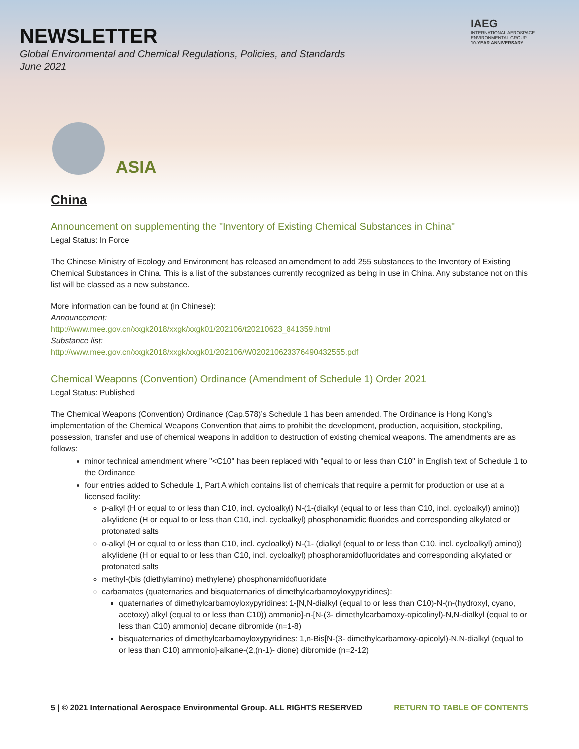NEWSLETTER
Global Environmental and Chemical Regulations, Policies, and Standards
June 2021
IAEG
INTERNATIONAL AEROSPACE ENVIRONMENTAL GROUP
10-YEAR ANNIVERSARY
ASIA
China
Announcement on supplementing the "Inventory of Existing Chemical Substances in China"
Legal Status: In Force
The Chinese Ministry of Ecology and Environment has released an amendment to add 255 substances to the Inventory of Existing Chemical Substances in China. This is a list of the substances currently recognized as being in use in China. Any substance not on this list will be classed as a new substance.
More information can be found at (in Chinese):
Announcement:
http://www.mee.gov.cn/xxgk2018/xxgk/xxgk01/202106/t20210623_841359.html
Substance list:
http://www.mee.gov.cn/xxgk2018/xxgk/xxgk01/202106/W020210623376490432555.pdf
Chemical Weapons (Convention) Ordinance (Amendment of Schedule 1) Order 2021
Legal Status: Published
The Chemical Weapons (Convention) Ordinance (Cap.578)’s Schedule 1 has been amended. The Ordinance is Hong Kong's implementation of the Chemical Weapons Convention that aims to prohibit the development, production, acquisition, stockpiling, possession, transfer and use of chemical weapons in addition to destruction of existing chemical weapons. The amendments are as follows:
minor technical amendment where "<C10" has been replaced with "equal to or less than C10" in English text of Schedule 1 to the Ordinance
four entries added to Schedule 1, Part A which contains list of chemicals that require a permit for production or use at a licensed facility:
p-alkyl (H or equal to or less than C10, incl. cycloalkyl) N-(1-(dialkyl (equal to or less than C10, incl. cycloalkyl) amino)) alkylidene (H or equal to or less than C10, incl. cycloalkyl) phosphonamidic fluorides and corresponding alkylated or protonated salts
o-alkyl (H or equal to or less than C10, incl. cycloalkyl) N-(1- (dialkyl (equal to or less than C10, incl. cycloalkyl) amino)) alkylidene (H or equal to or less than C10, incl. cycloalkyl) phosphoramidofluoridates and corresponding alkylated or protonated salts
methyl-(bis (diethylamino) methylene) phosphonamidofluoridate
carbamates (quaternaries and bisquaternaries of dimethylcarbamoyloxypyridines):
quaternaries of dimethylcarbamoyloxypyridines: 1-[N,N-dialkyl (equal to or less than C10)-N-(n-(hydroxyl, cyano, acetoxy) alkyl (equal to or less than C10)) ammonio]-n-[N-(3- dimethylcarbamoxy-αpicolinyl)-N,N-dialkyl (equal to or less than C10) ammonio] decane dibromide (n=1-8)
bisquaternaries of dimethylcarbamoyloxypyridines: 1,n-Bis[N-(3- dimethylcarbamoxy-αpicolyl)-N,N-dialkyl (equal to or less than C10) ammonio]-alkane-(2,(n-1)- dione) dibromide (n=2-12)
5 | © 2021 International Aerospace Environmental Group. ALL RIGHTS RESERVED RETURN TO TABLE OF CONTENTS